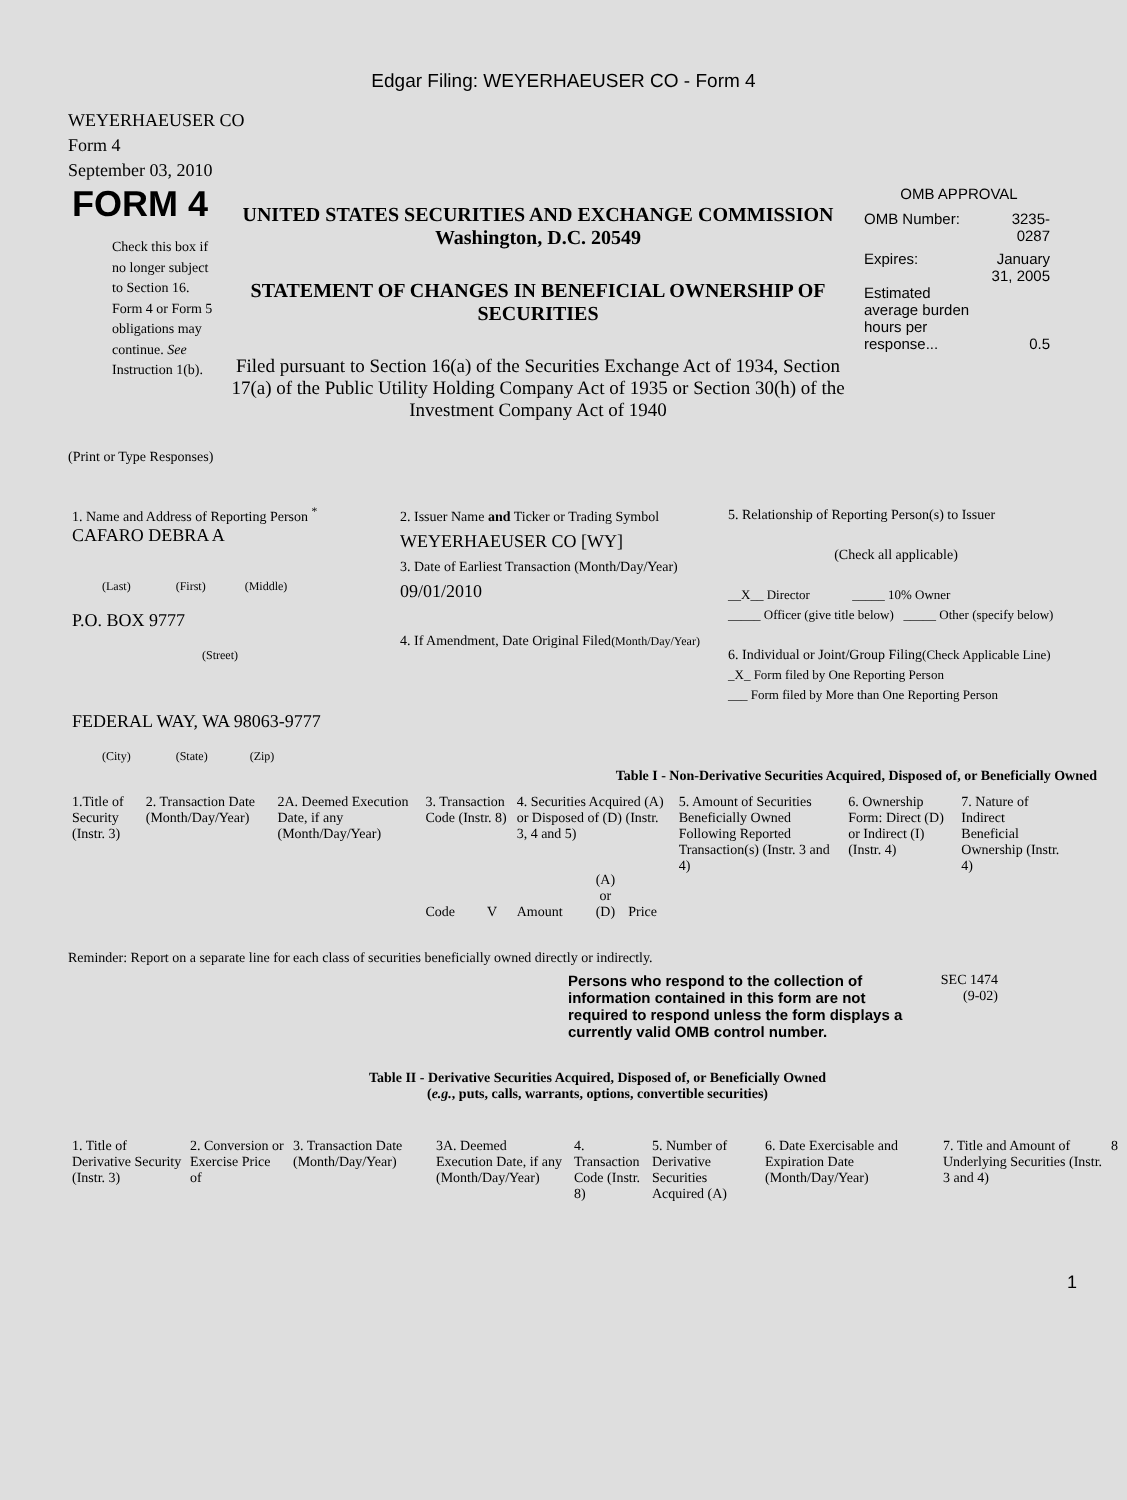Edgar Filing: WEYERHAEUSER CO - Form 4
WEYERHAEUSER CO
Form 4
September 03, 2010
FORM 4
Check this box if no longer subject to Section 16. Form 4 or Form 5 obligations may continue. See Instruction 1(b).
UNITED STATES SECURITIES AND EXCHANGE COMMISSION
Washington, D.C. 20549
STATEMENT OF CHANGES IN BENEFICIAL OWNERSHIP OF SECURITIES
Filed pursuant to Section 16(a) of the Securities Exchange Act of 1934, Section 17(a) of the Public Utility Holding Company Act of 1935 or Section 30(h) of the Investment Company Act of 1940
OMB APPROVAL
| OMB Number: | 3235-0287 |
| Expires: | January 31, 2005 |
| Estimated average burden hours per response... | 0.5 |
(Print or Type Responses)
| 1. Name and Address of Reporting Person <sup>*</sup> CAFARO DEBRA A (Last) (First) (Middle) P.O. BOX 9777 (Street) FEDERAL WAY, WA 98063-9777 (City) (State) (Zip) | 2. Issuer Name and Ticker or Trading Symbol WEYERHAEUSER CO [WY] 3. Date of Earliest Transaction (Month/Day/Year) 09/01/2010 4. If Amendment, Date Original Filed (Month/Day/Year) | 5. Relationship of Reporting Person(s) to Issuer (Check all applicable) __X__ Director _____ 10% Owner _____ Officer (give title below) _____ Other (specify below) 6. Individual or Joint/Group Filing (Check Applicable Line) _X_ Form filed by One Reporting Person ___ Form filed by More than One Reporting Person |
Table I - Non-Derivative Securities Acquired, Disposed of, or Beneficially Owned
| 1.Title of Security (Instr. 3) | 2. Transaction Date (Month/Day/Year) | 2A. Deemed Execution Date, if any (Month/Day/Year) | 3. Transaction Code (Instr. 8) | | 4. Securities Acquired (A) or Disposed of (D) (Instr. 3, 4 and 5) | | | 5. Amount of Securities Beneficially Owned Following Reported Transaction(s) (Instr. 3 and 4) | 6. Ownership Form: Direct (D) or Indirect (I) (Instr. 4) | 7. Nature of Indirect Beneficial Ownership (Instr. 4) |
| --- | --- | --- | --- | --- | --- | --- | --- | --- | --- | --- |
| | | | Code | V | Amount | (A) or (D) | Price | | | |
Reminder: Report on a separate line for each class of securities beneficially owned directly or indirectly.
Persons who respond to the collection of information contained in this form are not required to respond unless the form displays a currently valid OMB control number.
SEC 1474
(9-02)
Table II - Derivative Securities Acquired, Disposed of, or Beneficially Owned
(e.g., puts, calls, warrants, options, convertible securities)
| 1. Title of Derivative Security (Instr. 3) | 2. Conversion or Exercise Price of | 3. Transaction Date (Month/Day/Year) | 3A. Deemed Execution Date, if any (Month/Day/Year) | 4. Transaction Code (Instr. 8) | 5. Number of Derivative Securities Acquired (A) | 6. Date Exercisable and Expiration Date (Month/Day/Year) | 7. Title and Amount of Underlying Securities (Instr. 3 and 4) | 8 |
| --- | --- | --- | --- | --- | --- | --- | --- | --- |
1